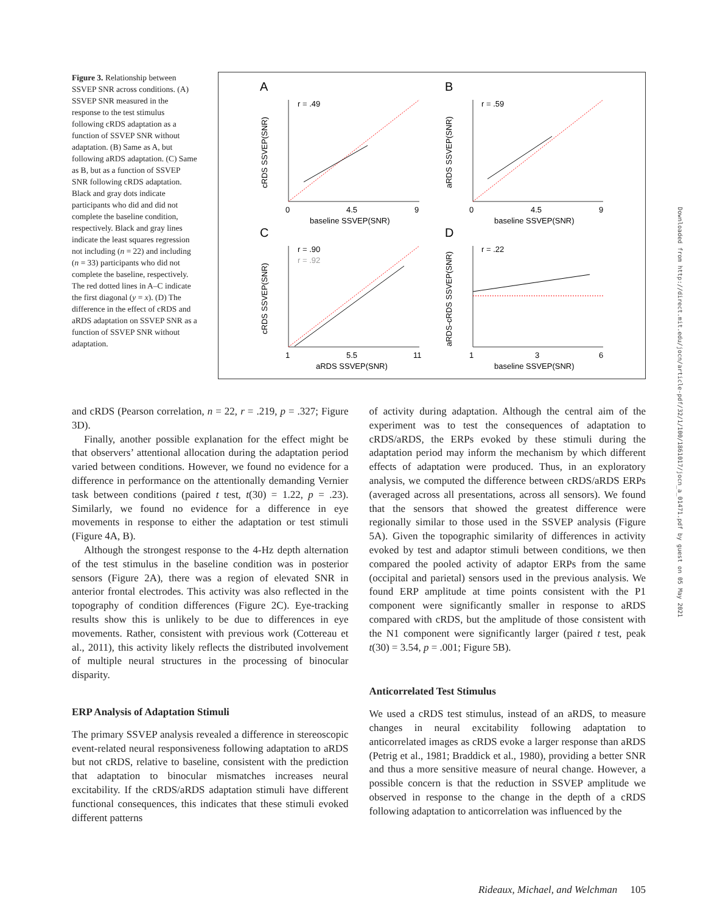Figure 3. Relationship between SSVEP SNR across conditions. (A) SSVEP SNR measured in the response to the test stimulus following cRDS adaptation as a function of SSVEP SNR without adaptation. (B) Same as A, but following aRDS adaptation. (C) Same as B, but as a function of SSVEP SNR following cRDS adaptation. Black and gray dots indicate participants who did and did not complete the baseline condition, respectively. Black and gray lines indicate the least squares regression not including (n = 22) and including (n = 33) participants who did not complete the baseline, respectively. The red dotted lines in A–C indicate the first diagonal (y = x). (D) The difference in the effect of cRDS and aRDS adaptation on SSVEP SNR as a function of SSVEP SNR without adaptation.
A
B
C
D
r = .49
r = .59
r = .90
r = .92
r = .22
baseline SSVEP(SNR)
baseline SSVEP(SNR)
aRDS SSVEP(SNR)
baseline SSVEP(SNR)
0
4.5
9
0
4.5
9
1
5.5
11
1
3
6
cRDS SSVEP(SNR)
aRDS SSVEP(SNR)
cRDS SSVEP(SNR)
aRDS-cRDS SSVEP(SNR)
and cRDS (Pearson correlation, n = 22, r = .219, p = .327; Figure 3D).
Finally, another possible explanation for the effect might be that observers’ attentional allocation during the adaptation period varied between conditions. However, we found no evidence for a difference in performance on the attentionally demanding Vernier task between conditions (paired t test, t(30) = 1.22, p = .23). Similarly, we found no evidence for a difference in eye movements in response to either the adaptation or test stimuli (Figure 4A, B).
Although the strongest response to the 4-Hz depth alternation of the test stimulus in the baseline condition was in posterior sensors (Figure 2A), there was a region of elevated SNR in anterior frontal electrodes. This activity was also reflected in the topography of condition differences (Figure 2C). Eye-tracking results show this is unlikely to be due to differences in eye movements. Rather, consistent with previous work (Cottereau et al., 2011), this activity likely reflects the distributed involvement of multiple neural structures in the processing of binocular disparity.
ERP Analysis of Adaptation Stimuli
The primary SSVEP analysis revealed a difference in stereoscopic event-related neural responsiveness following adaptation to aRDS but not cRDS, relative to baseline, consistent with the prediction that adaptation to binocular mismatches increases neural excitability. If the cRDS/aRDS adaptation stimuli have different functional consequences, this indicates that these stimuli evoked different patterns
of activity during adaptation. Although the central aim of the experiment was to test the consequences of adaptation to cRDS/aRDS, the ERPs evoked by these stimuli during the adaptation period may inform the mechanism by which different effects of adaptation were produced. Thus, in an exploratory analysis, we computed the difference between cRDS/aRDS ERPs (averaged across all presentations, across all sensors). We found that the sensors that showed the greatest difference were regionally similar to those used in the SSVEP analysis (Figure 5A). Given the topographic similarity of differences in activity evoked by test and adaptor stimuli between conditions, we then compared the pooled activity of adaptor ERPs from the same (occipital and parietal) sensors used in the previous analysis. We found ERP amplitude at time points consistent with the P1 component were significantly smaller in response to aRDS compared with cRDS, but the amplitude of those consistent with the N1 component were significantly larger (paired t test, peak t(30) = 3.54, p = .001; Figure 5B).
Anticorrelated Test Stimulus
We used a cRDS test stimulus, instead of an aRDS, to measure changes in neural excitability following adaptation to anticorrelated images as cRDS evoke a larger response than aRDS (Petrig et al., 1981; Braddick et al., 1980), providing a better SNR and thus a more sensitive measure of neural change. However, a possible concern is that the reduction in SSVEP amplitude we observed in response to the change in the depth of a cRDS following adaptation to anticorrelation was influenced by the
Downloaded from http://direct.mit.edu/jocn/article-pdf/32/1/100/1861017/jocn_a_01471.pdf by guest on 05 May 2021
Rideaux, Michael, and Welchman 105